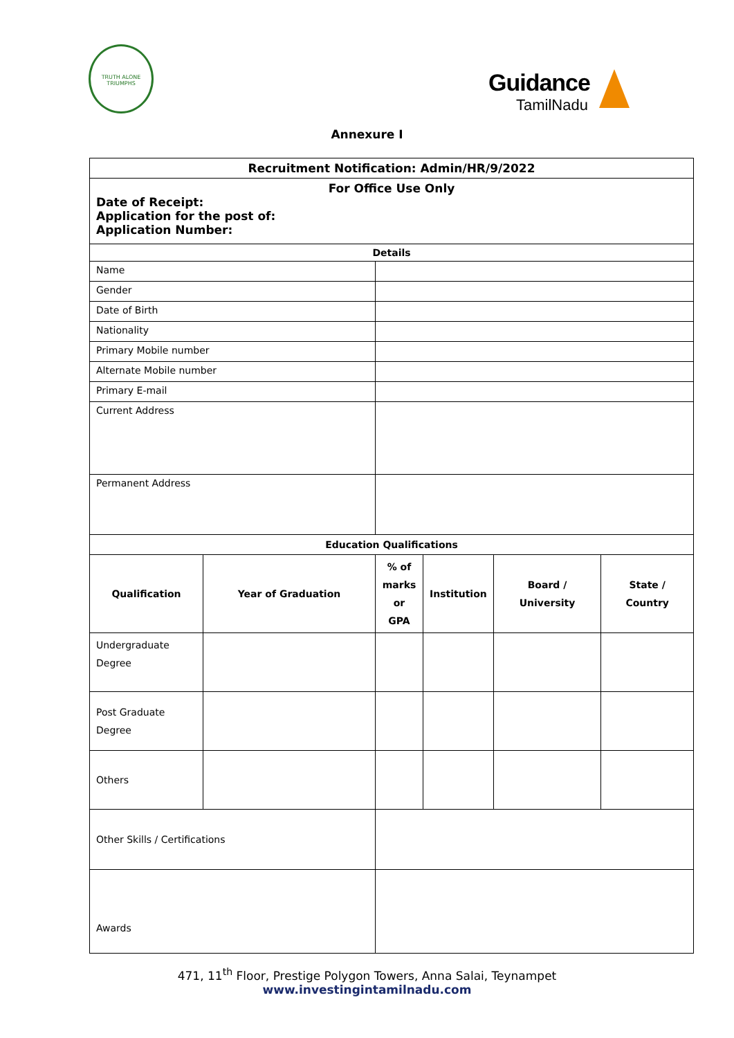TRUTH ALONE TRIUMPHS
Guidance
TamilNadu
Annexure I
| Recruitment Notification: Admin/HR/9/2022 | | | | | |
| For Office Use Only Date of Receipt: Application for the post of: Application Number: | | | | | |
| Details | | | | | |
| Name | | | | | |
| Gender | | | | | |
| Date of Birth | | | | | |
| Nationality | | | | | |
| Primary Mobile number | | | | | |
| Alternate Mobile number | | | | | |
| Primary E-mail | | | | | |
| Current Address | | | | | |
| Permanent Address | | | | | |
| Education Qualifications | | | | | |
| Qualification | Year of Graduation | % of marks or GPA | Institution | Board / University | State / Country |
| Undergraduate Degree | | | | | |
| Post Graduate Degree | | | | | |
| Others | | | | | |
| Other Skills / Certifications | | | | | |
| Awards | | | | | |
471, 11<sup>th</sup> Floor, Prestige Polygon Towers, Anna Salai, Teynampet
www.investingintamilnadu.com